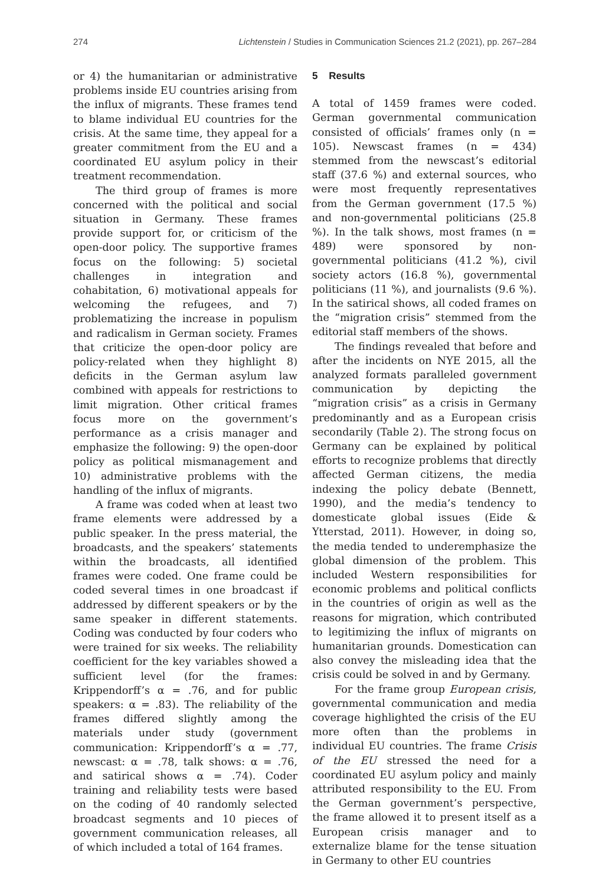274 Lichtenstein / Studies in Communication Sciences 21.2 (2021), pp. 267–284
or 4) the humanitarian or administrative problems inside EU countries arising from the influx of migrants. These frames tend to blame individual EU countries for the crisis. At the same time, they appeal for a greater commitment from the EU and a coordinated EU asylum policy in their treatment recommendation.
The third group of frames is more concerned with the political and social situation in Germany. These frames provide support for, or criticism of the open-door policy. The supportive frames focus on the following: 5) societal challenges in integration and cohabitation, 6) motivational appeals for welcoming the refugees, and 7) problematizing the increase in populism and radicalism in German society. Frames that criticize the open-door policy are policy-related when they highlight 8) deficits in the German asylum law combined with appeals for restrictions to limit migration. Other critical frames focus more on the government’s performance as a crisis manager and emphasize the following: 9) the open-door policy as political mismanagement and 10) administrative problems with the handling of the influx of migrants.
A frame was coded when at least two frame elements were addressed by a public speaker. In the press material, the broadcasts, and the speakers’ statements within the broadcasts, all identified frames were coded. One frame could be coded several times in one broadcast if addressed by different speakers or by the same speaker in different statements. Coding was conducted by four coders who were trained for six weeks. The reliability coefficient for the key variables showed a sufficient level (for the frames: Krippendorff’s α = .76, and for public speakers: α = .83). The reliability of the frames differed slightly among the materials under study (government communication: Krippendorff’s α = .77, newscast: α = .78, talk shows: α = .76, and satirical shows α = .74). Coder training and reliability tests were based on the coding of 40 randomly selected broadcast segments and 10 pieces of government communication releases, all of which included a total of 164 frames.
5 Results
A total of 1459 frames were coded. German governmental communication consisted of officials’ frames only (n = 105). Newscast frames (n = 434) stemmed from the newscast’s editorial staff (37.6 %) and external sources, who were most frequently representatives from the German government (17.5 %) and non-governmental politicians (25.8 %). In the talk shows, most frames (n = 489) were sponsored by non-governmental politicians (41.2 %), civil society actors (16.8 %), governmental politicians (11 %), and journalists (9.6 %). In the satirical shows, all coded frames on the “migration crisis” stemmed from the editorial staff members of the shows.
The findings revealed that before and after the incidents on NYE 2015, all the analyzed formats paralleled government communication by depicting the “migration crisis” as a crisis in Germany predominantly and as a European crisis secondarily (Table 2). The strong focus on Germany can be explained by political efforts to recognize problems that directly affected German citizens, the media indexing the policy debate (Bennett, 1990), and the media’s tendency to domesticate global issues (Eide & Ytterstad, 2011). However, in doing so, the media tended to underemphasize the global dimension of the problem. This included Western responsibilities for economic problems and political conflicts in the countries of origin as well as the reasons for migration, which contributed to legitimizing the influx of migrants on humanitarian grounds. Domestication can also convey the misleading idea that the crisis could be solved in and by Germany.
For the frame group European crisis, governmental communication and media coverage highlighted the crisis of the EU more often than the problems in individual EU countries. The frame Crisis of the EU stressed the need for a coordinated EU asylum policy and mainly attributed responsibility to the EU. From the German government’s perspective, the frame allowed it to present itself as a European crisis manager and to externalize blame for the tense situation in Germany to other EU countries